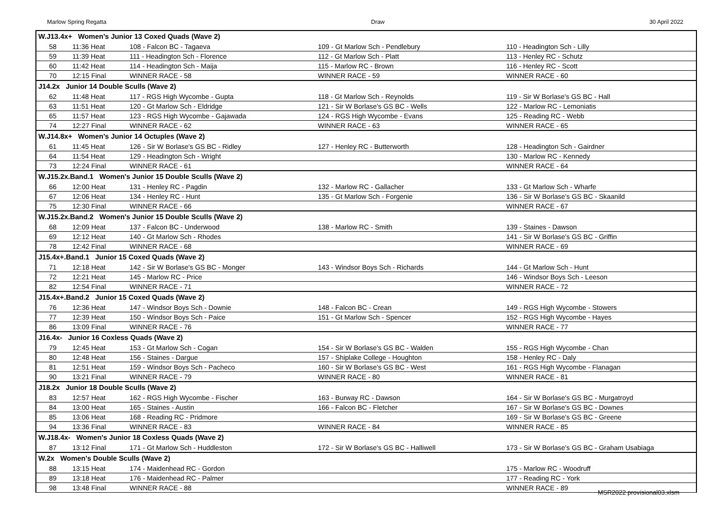Marlow Spring Regatta Draw 30 April 2022
| W.J13.4x+ Women's Junior 13 Coxed Quads (Wave 2) | | | | |
| 58 | 11:36 Heat | 108 - Falcon BC - Tagaeva | 109 - Gt Marlow Sch - Pendlebury | 110 - Headington Sch - Lilly |
| 59 | 11:39 Heat | 111 - Headington Sch - Florence | 112 - Gt Marlow Sch - Platt | 113 - Henley RC - Schutz |
| 60 | 11:42 Heat | 114 - Headington Sch - Maija | 115 - Marlow RC - Brown | 116 - Henley RC - Scott |
| 70 | 12:15 Final | WINNER RACE - 58 | WINNER RACE - 59 | WINNER RACE - 60 |
| J14.2x Junior 14 Double Sculls (Wave 2) | | | | |
| 62 | 11:48 Heat | 117 - RGS High Wycombe - Gupta | 118 - Gt Marlow Sch - Reynolds | 119 - Sir W Borlase's GS BC - Hall |
| 63 | 11:51 Heat | 120 - Gt Marlow Sch - Eldridge | 121 - Sir W Borlase's GS BC - Wells | 122 - Marlow RC - Lemoniatis |
| 65 | 11:57 Heat | 123 - RGS High Wycombe - Gajawada | 124 - RGS High Wycombe - Evans | 125 - Reading RC - Webb |
| 74 | 12:27 Final | WINNER RACE - 62 | WINNER RACE - 63 | WINNER RACE - 65 |
| W.J14.8x+ Women's Junior 14 Octuples (Wave 2) | | | | |
| 61 | 11:45 Heat | 126 - Sir W Borlase's GS BC - Ridley | 127 - Henley RC - Butterworth | 128 - Headington Sch - Gairdner |
| 64 | 11:54 Heat | 129 - Headington Sch - Wright | | 130 - Marlow RC - Kennedy |
| 73 | 12:24 Final | WINNER RACE - 61 | | WINNER RACE - 64 |
| W.J15.2x.Band.1 Women's Junior 15 Double Sculls (Wave 2) | | | | |
| 66 | 12:00 Heat | 131 - Henley RC - Pagdin | 132 - Marlow RC - Gallacher | 133 - Gt Marlow Sch - Wharfe |
| 67 | 12:06 Heat | 134 - Henley RC - Hunt | 135 - Gt Marlow Sch - Forgenie | 136 - Sir W Borlase's GS BC - Skaanild |
| 75 | 12:30 Final | WINNER RACE - 66 | | WINNER RACE - 67 |
| W.J15.2x.Band.2 Women's Junior 15 Double Sculls (Wave 2) | | | | |
| 68 | 12:09 Heat | 137 - Falcon BC - Underwood | 138 - Marlow RC - Smith | 139 - Staines - Dawson |
| 69 | 12:12 Heat | 140 - Gt Marlow Sch - Rhodes | | 141 - Sir W Borlase's GS BC - Griffin |
| 78 | 12:42 Final | WINNER RACE - 68 | | WINNER RACE - 69 |
| J15.4x+.Band.1 Junior 15 Coxed Quads (Wave 2) | | | | |
| 71 | 12:18 Heat | 142 - Sir W Borlase's GS BC - Monger | 143 - Windsor Boys Sch - Richards | 144 - Gt Marlow Sch - Hunt |
| 72 | 12:21 Heat | 145 - Marlow RC - Price | | 146 - Windsor Boys Sch - Leeson |
| 82 | 12:54 Final | WINNER RACE - 71 | | WINNER RACE - 72 |
| J15.4x+.Band.2 Junior 15 Coxed Quads (Wave 2) | | | | |
| 76 | 12:36 Heat | 147 - Windsor Boys Sch - Downie | 148 - Falcon BC - Crean | 149 - RGS High Wycombe - Stowers |
| 77 | 12:39 Heat | 150 - Windsor Boys Sch - Paice | 151 - Gt Marlow Sch - Spencer | 152 - RGS High Wycombe - Hayes |
| 86 | 13:09 Final | WINNER RACE - 76 | | WINNER RACE - 77 |
| J16.4x- Junior 16 Coxless Quads (Wave 2) | | | | |
| 79 | 12:45 Heat | 153 - Gt Marlow Sch - Cogan | 154 - Sir W Borlase's GS BC - Walden | 155 - RGS High Wycombe - Chan |
| 80 | 12:48 Heat | 156 - Staines - Dargue | 157 - Shiplake College - Houghton | 158 - Henley RC - Daly |
| 81 | 12:51 Heat | 159 - Windsor Boys Sch - Pacheco | 160 - Sir W Borlase's GS BC - West | 161 - RGS High Wycombe - Flanagan |
| 90 | 13:21 Final | WINNER RACE - 79 | WINNER RACE - 80 | WINNER RACE - 81 |
| J18.2x Junior 18 Double Sculls (Wave 2) | | | | |
| 83 | 12:57 Heat | 162 - RGS High Wycombe - Fischer | 163 - Burway RC - Dawson | 164 - Sir W Borlase's GS BC - Murgatroyd |
| 84 | 13:00 Heat | 165 - Staines - Austin | 166 - Falcon BC - Fletcher | 167 - Sir W Borlase's GS BC - Downes |
| 85 | 13:06 Heat | 168 - Reading RC - Pridmore | | 169 - Sir W Borlase's GS BC - Greene |
| 94 | 13:36 Final | WINNER RACE - 83 | WINNER RACE - 84 | WINNER RACE - 85 |
| W.J18.4x- Women's Junior 18 Coxless Quads (Wave 2) | | | | |
| 87 | 13:12 Final | 171 - Gt Marlow Sch - Huddleston | 172 - Sir W Borlase's GS BC - Halliwell | 173 - Sir W Borlase's GS BC - Graham Usabiaga |
| W.2x Women's Double Sculls (Wave 2) | | | | |
| 88 | 13:15 Heat | 174 - Maidenhead RC - Gordon | | 175 - Marlow RC - Woodruff |
| 89 | 13:18 Heat | 176 - Maidenhead RC - Palmer | | 177 - Reading RC - York |
| 98 | 13:48 Final | WINNER RACE - 88 | | WINNER RACE - 89 |
MSR2022 provisional03.xlsm